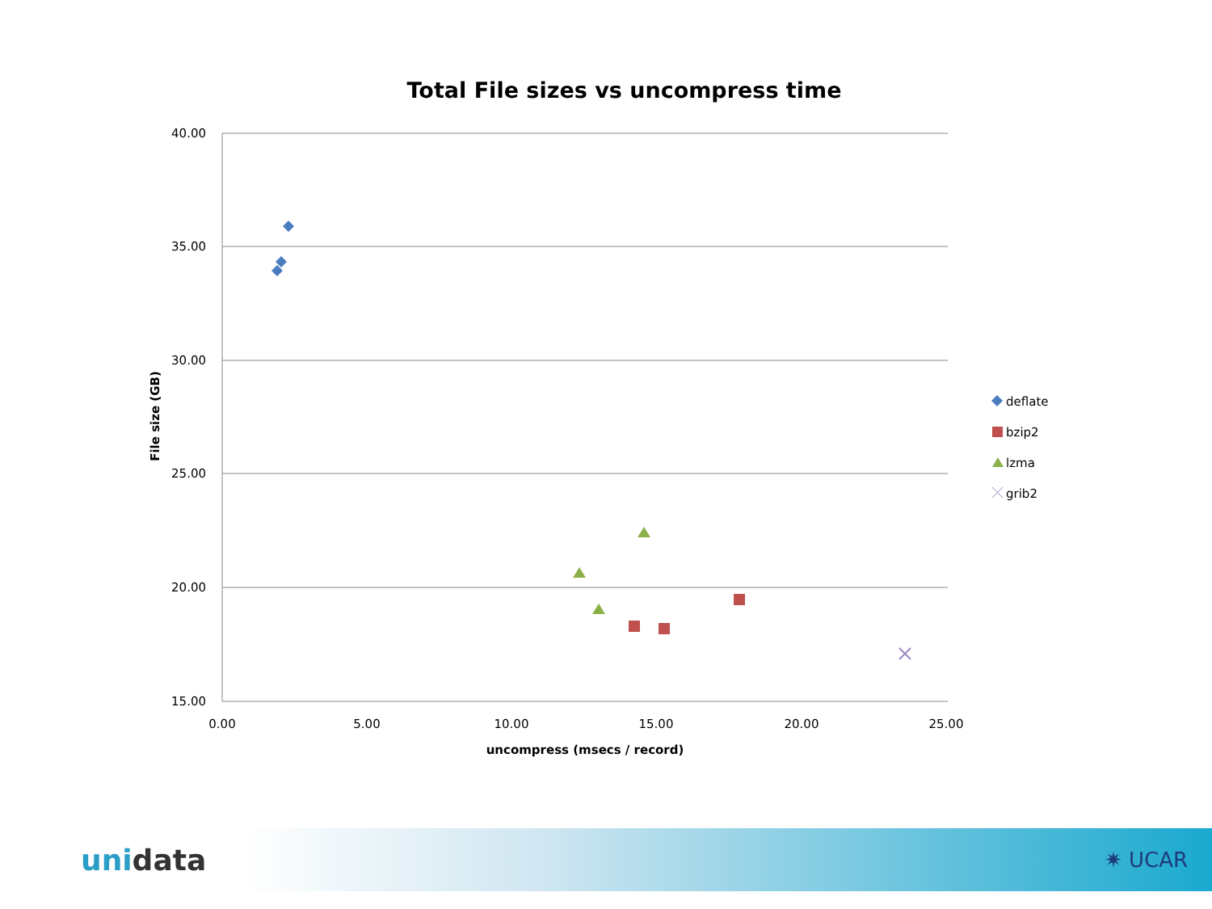Total File sizes vs uncompress time
40.00
35.00
30.00
25.00
20.00
15.00
0.00
5.00
10.00
15.00
20.00
25.00
uncompress (msecs / record)
File size (GB)
deflate
bzip2
lzma
grib2
unidata
✷ UCAR